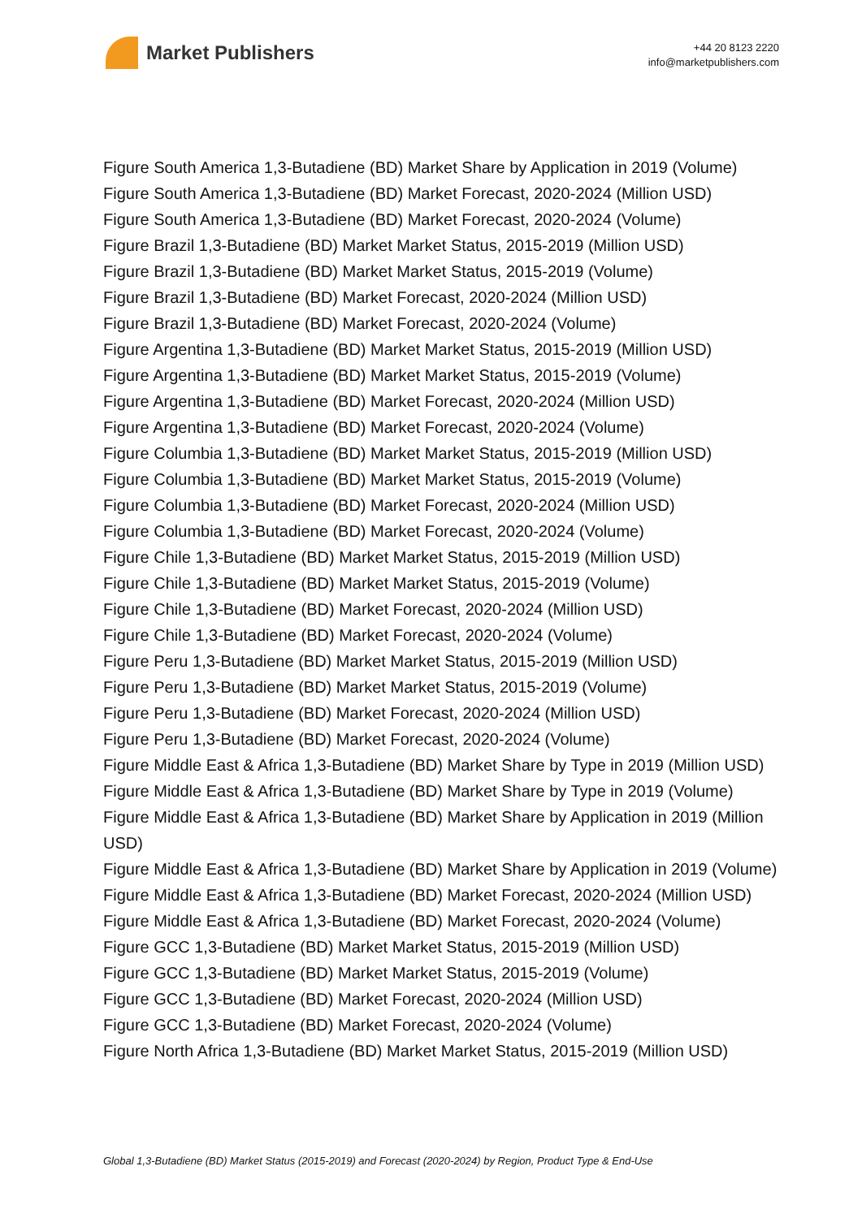Market Publishers
+44 20 8123 2220
info@marketpublishers.com
Figure South America 1,3-Butadiene (BD) Market Share by Application in 2019 (Volume)
Figure South America 1,3-Butadiene (BD) Market Forecast, 2020-2024 (Million USD)
Figure South America 1,3-Butadiene (BD) Market Forecast, 2020-2024 (Volume)
Figure Brazil 1,3-Butadiene (BD) Market Market Status, 2015-2019 (Million USD)
Figure Brazil 1,3-Butadiene (BD) Market Market Status, 2015-2019 (Volume)
Figure Brazil 1,3-Butadiene (BD) Market Forecast, 2020-2024 (Million USD)
Figure Brazil 1,3-Butadiene (BD) Market Forecast, 2020-2024 (Volume)
Figure Argentina 1,3-Butadiene (BD) Market Market Status, 2015-2019 (Million USD)
Figure Argentina 1,3-Butadiene (BD) Market Market Status, 2015-2019 (Volume)
Figure Argentina 1,3-Butadiene (BD) Market Forecast, 2020-2024 (Million USD)
Figure Argentina 1,3-Butadiene (BD) Market Forecast, 2020-2024 (Volume)
Figure Columbia 1,3-Butadiene (BD) Market Market Status, 2015-2019 (Million USD)
Figure Columbia 1,3-Butadiene (BD) Market Market Status, 2015-2019 (Volume)
Figure Columbia 1,3-Butadiene (BD) Market Forecast, 2020-2024 (Million USD)
Figure Columbia 1,3-Butadiene (BD) Market Forecast, 2020-2024 (Volume)
Figure Chile 1,3-Butadiene (BD) Market Market Status, 2015-2019 (Million USD)
Figure Chile 1,3-Butadiene (BD) Market Market Status, 2015-2019 (Volume)
Figure Chile 1,3-Butadiene (BD) Market Forecast, 2020-2024 (Million USD)
Figure Chile 1,3-Butadiene (BD) Market Forecast, 2020-2024 (Volume)
Figure Peru 1,3-Butadiene (BD) Market Market Status, 2015-2019 (Million USD)
Figure Peru 1,3-Butadiene (BD) Market Market Status, 2015-2019 (Volume)
Figure Peru 1,3-Butadiene (BD) Market Forecast, 2020-2024 (Million USD)
Figure Peru 1,3-Butadiene (BD) Market Forecast, 2020-2024 (Volume)
Figure Middle East & Africa 1,3-Butadiene (BD) Market Share by Type in 2019 (Million USD)
Figure Middle East & Africa 1,3-Butadiene (BD) Market Share by Type in 2019 (Volume)
Figure Middle East & Africa 1,3-Butadiene (BD) Market Share by Application in 2019 (Million USD)
Figure Middle East & Africa 1,3-Butadiene (BD) Market Share by Application in 2019 (Volume)
Figure Middle East & Africa 1,3-Butadiene (BD) Market Forecast, 2020-2024 (Million USD)
Figure Middle East & Africa 1,3-Butadiene (BD) Market Forecast, 2020-2024 (Volume)
Figure GCC 1,3-Butadiene (BD) Market Market Status, 2015-2019 (Million USD)
Figure GCC 1,3-Butadiene (BD) Market Market Status, 2015-2019 (Volume)
Figure GCC 1,3-Butadiene (BD) Market Forecast, 2020-2024 (Million USD)
Figure GCC 1,3-Butadiene (BD) Market Forecast, 2020-2024 (Volume)
Figure North Africa 1,3-Butadiene (BD) Market Market Status, 2015-2019 (Million USD)
Global 1,3-Butadiene (BD) Market Status (2015-2019) and Forecast (2020-2024) by Region, Product Type & End-Use